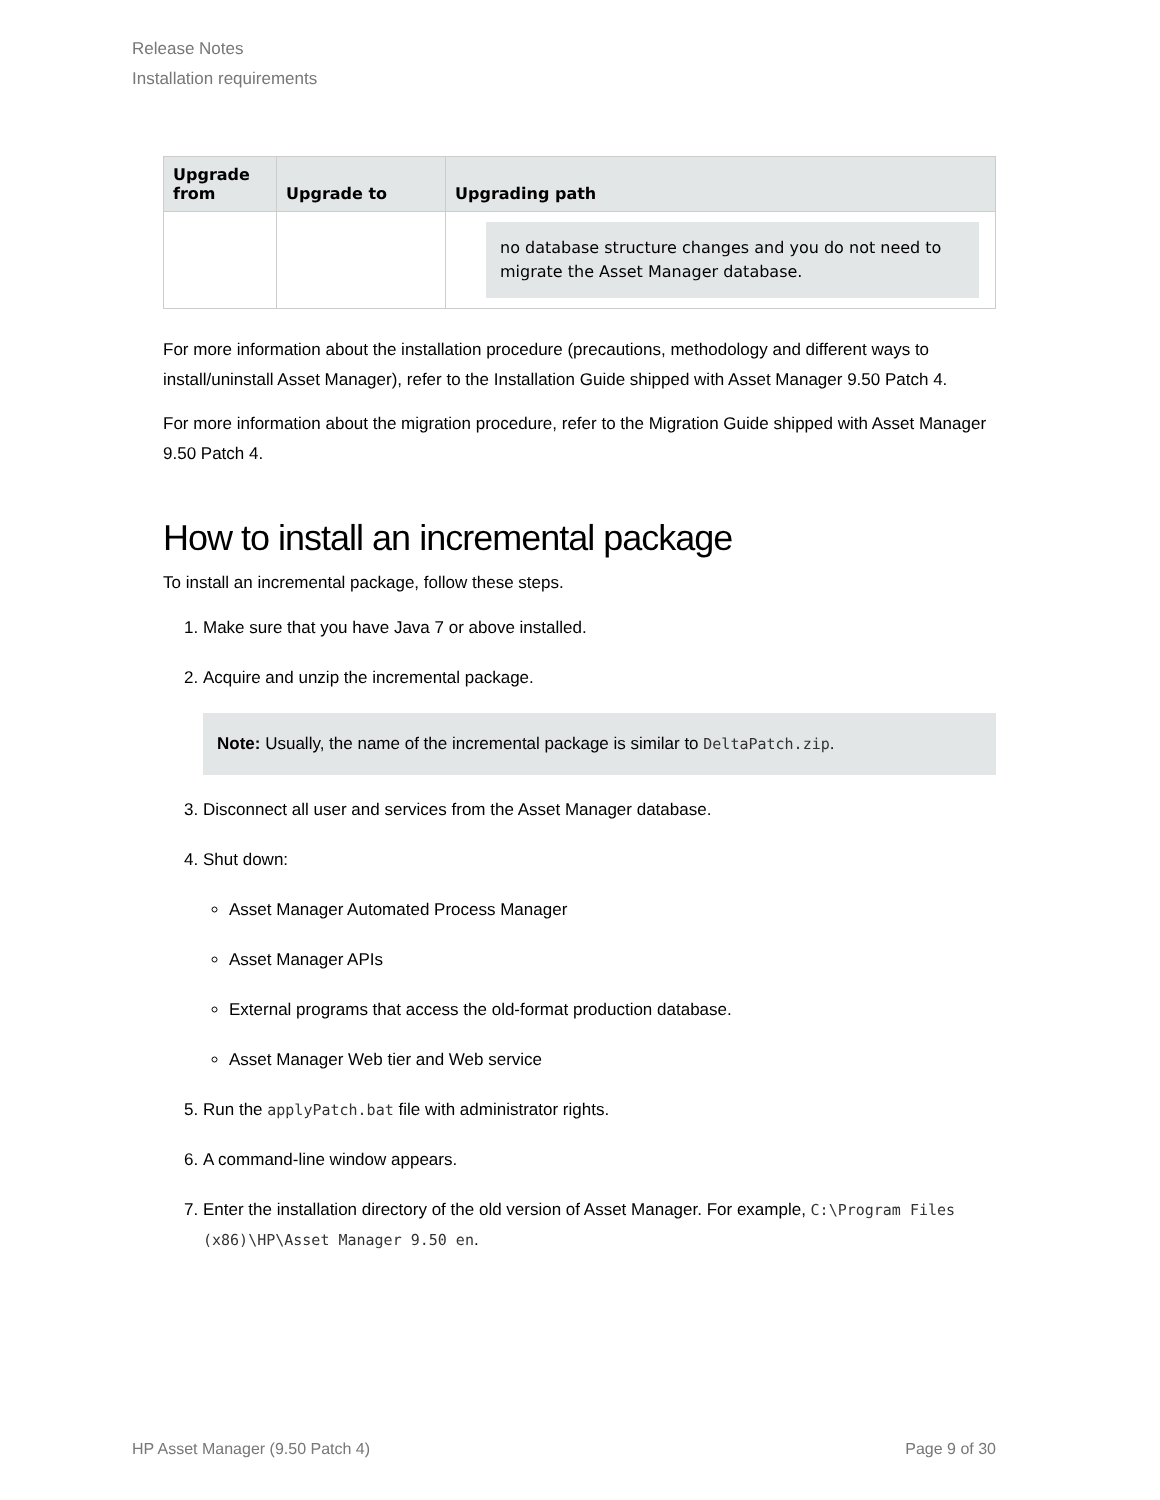Release Notes
Installation requirements
| Upgrade from | Upgrade to | Upgrading path |
| --- | --- | --- |
| | | no database structure changes and you do not need to migrate the Asset Manager database. |
For more information about the installation procedure (precautions, methodology and different ways to install/uninstall Asset Manager), refer to the Installation Guide shipped with Asset Manager 9.50 Patch 4.
For more information about the migration procedure, refer to the Migration Guide shipped with Asset Manager 9.50 Patch 4.
How to install an incremental package
To install an incremental package, follow these steps.
1. Make sure that you have Java 7 or above installed.
2. Acquire and unzip the incremental package.
Note: Usually, the name of the incremental package is similar to DeltaPatch.zip.
3. Disconnect all user and services from the Asset Manager database.
4. Shut down:
Asset Manager Automated Process Manager
Asset Manager APIs
External programs that access the old-format production database.
Asset Manager Web tier and Web service
5. Run the applyPatch.bat file with administrator rights.
6. A command-line window appears.
7. Enter the installation directory of the old version of Asset Manager. For example, C:\Program Files (x86)\HP\Asset Manager 9.50 en.
HP Asset Manager (9.50 Patch 4) Page 9 of 30